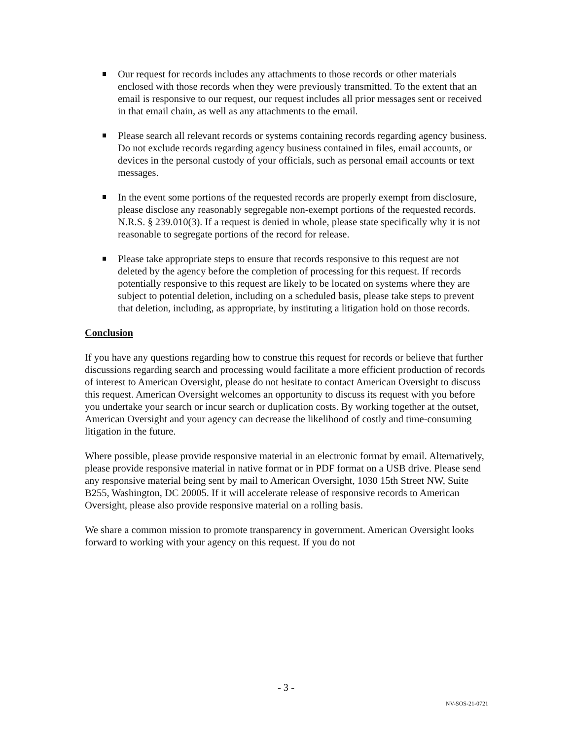Our request for records includes any attachments to those records or other materials enclosed with those records when they were previously transmitted. To the extent that an email is responsive to our request, our request includes all prior messages sent or received in that email chain, as well as any attachments to the email.
Please search all relevant records or systems containing records regarding agency business. Do not exclude records regarding agency business contained in files, email accounts, or devices in the personal custody of your officials, such as personal email accounts or text messages.
In the event some portions of the requested records are properly exempt from disclosure, please disclose any reasonably segregable non-exempt portions of the requested records. N.R.S. § 239.010(3). If a request is denied in whole, please state specifically why it is not reasonable to segregate portions of the record for release.
Please take appropriate steps to ensure that records responsive to this request are not deleted by the agency before the completion of processing for this request. If records potentially responsive to this request are likely to be located on systems where they are subject to potential deletion, including on a scheduled basis, please take steps to prevent that deletion, including, as appropriate, by instituting a litigation hold on those records.
Conclusion
If you have any questions regarding how to construe this request for records or believe that further discussions regarding search and processing would facilitate a more efficient production of records of interest to American Oversight, please do not hesitate to contact American Oversight to discuss this request. American Oversight welcomes an opportunity to discuss its request with you before you undertake your search or incur search or duplication costs. By working together at the outset, American Oversight and your agency can decrease the likelihood of costly and time-consuming litigation in the future.
Where possible, please provide responsive material in an electronic format by email. Alternatively, please provide responsive material in native format or in PDF format on a USB drive. Please send any responsive material being sent by mail to American Oversight, 1030 15th Street NW, Suite B255, Washington, DC 20005. If it will accelerate release of responsive records to American Oversight, please also provide responsive material on a rolling basis.
We share a common mission to promote transparency in government. American Oversight looks forward to working with your agency on this request. If you do not
- 3 -
NV-SOS-21-0721